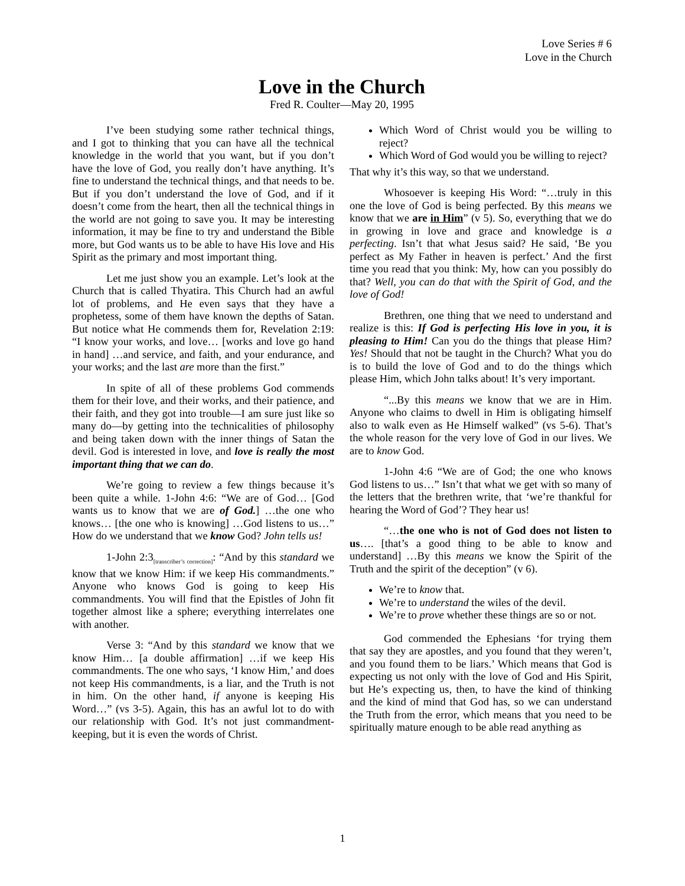Love Series # 6
Love in the Church
Love in the Church
Fred R. Coulter—May 20, 1995
I’ve been studying some rather technical things, and I got to thinking that you can have all the technical knowledge in the world that you want, but if you don’t have the love of God, you really don’t have anything. It’s fine to understand the technical things, and that needs to be. But if you don’t understand the love of God, and if it doesn’t come from the heart, then all the technical things in the world are not going to save you. It may be interesting information, it may be fine to try and understand the Bible more, but God wants us to be able to have His love and His Spirit as the primary and most important thing.
Let me just show you an example. Let’s look at the Church that is called Thyatira. This Church had an awful lot of problems, and He even says that they have a prophetess, some of them have known the depths of Satan. But notice what He commends them for, Revelation 2:19: “I know your works, and love… [works and love go hand in hand] …and service, and faith, and your endurance, and your works; and the last are more than the first.”
In spite of all of these problems God commends them for their love, and their works, and their patience, and their faith, and they got into trouble—I am sure just like so many do—by getting into the technicalities of philosophy and being taken down with the inner things of Satan the devil. God is interested in love, and love is really the most important thing that we can do.
We’re going to review a few things because it’s been quite a while. 1-John 4:6: “We are of God… [God wants us to know that we are of God.] …the one who knows… [the one who is knowing] …God listens to us…” How do we understand that we know God? John tells us!
1-John 2:3<sub>[transcriber’s correction]</sub>: “And by this standard we know that we know Him: if we keep His commandments.” Anyone who knows God is going to keep His commandments. You will find that the Epistles of John fit together almost like a sphere; everything interrelates one with another.
Verse 3: “And by this standard we know that we know Him… [a double affirmation] …if we keep His commandments. The one who says, ‘I know Him,’ and does not keep His commandments, is a liar, and the Truth is not in him. On the other hand, if anyone is keeping His Word…” (vs 3-5). Again, this has an awful lot to do with our relationship with God. It’s not just commandment-keeping, but it is even the words of Christ.
Which Word of Christ would you be willing to reject?
Which Word of God would you be willing to reject?
That why it’s this way, so that we understand.
Whosoever is keeping His Word: “…truly in this one the love of God is being perfected. By this means we know that we are in Him” (v 5). So, everything that we do in growing in love and grace and knowledge is a perfecting. Isn’t that what Jesus said? He said, ‘Be you perfect as My Father in heaven is perfect.’ And the first time you read that you think: My, how can you possibly do that? Well, you can do that with the Spirit of God, and the love of God!
Brethren, one thing that we need to understand and realize is this: If God is perfecting His love in you, it is pleasing to Him! Can you do the things that please Him? Yes! Should that not be taught in the Church? What you do is to build the love of God and to do the things which please Him, which John talks about! It’s very important.
“...By this means we know that we are in Him. Anyone who claims to dwell in Him is obligating himself also to walk even as He Himself walked” (vs 5-6). That’s the whole reason for the very love of God in our lives. We are to know God.
1-John 4:6 “We are of God; the one who knows God listens to us…” Isn’t that what we get with so many of the letters that the brethren write, that ‘we’re thankful for hearing the Word of God’? They hear us!
“…the one who is not of God does not listen to us…. [that’s a good thing to be able to know and understand] …By this means we know the Spirit of the Truth and the spirit of the deception” (v 6).
We’re to know that.
We’re to understand the wiles of the devil.
We’re to prove whether these things are so or not.
God commended the Ephesians ‘for trying them that say they are apostles, and you found that they weren’t, and you found them to be liars.’ Which means that God is expecting us not only with the love of God and His Spirit, but He’s expecting us, then, to have the kind of thinking and the kind of mind that God has, so we can understand the Truth from the error, which means that you need to be spiritually mature enough to be able read anything as
1